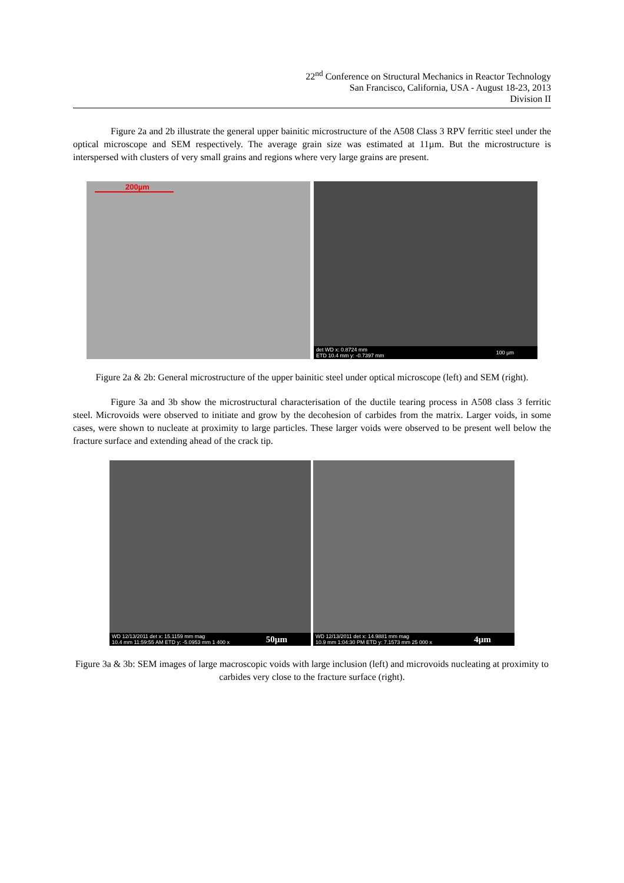22<sup>nd</sup> Conference on Structural Mechanics in Reactor Technology
San Francisco, California, USA - August 18-23, 2013
Division II
Figure 2a and 2b illustrate the general upper bainitic microstructure of the A508 Class 3 RPV ferritic steel under the optical microscope and SEM respectively. The average grain size was estimated at 11µm. But the microstructure is interspersed with clusters of very small grains and regions where very large grains are present.
200µm
det WD x: 0.8724 mm
ETD 10.4 mm y: -0.7397 mm 100 µm
Figure 2a & 2b: General microstructure of the upper bainitic steel under optical microscope (left) and SEM (right).
Figure 3a and 3b show the microstructural characterisation of the ductile tearing process in A508 class 3 ferritic steel. Microvoids were observed to initiate and grow by the decohesion of carbides from the matrix. Larger voids, in some cases, were shown to nucleate at proximity to large particles. These larger voids were observed to be present well below the fracture surface and extending ahead of the crack tip.
WD 12/13/2011 det x: 15.1159 mm mag
10.4 mm 11:59:55 AM ETD y: -5.0953 mm 1 400 x 50µm
WD 12/13/2011 det x: 14.9881 mm mag
10.9 mm 1:04:30 PM ETD y: 7.1573 mm 25 000 x 4µm
Figure 3a & 3b: SEM images of large macroscopic voids with large inclusion (left) and microvoids nucleating at proximity to carbides very close to the fracture surface (right).